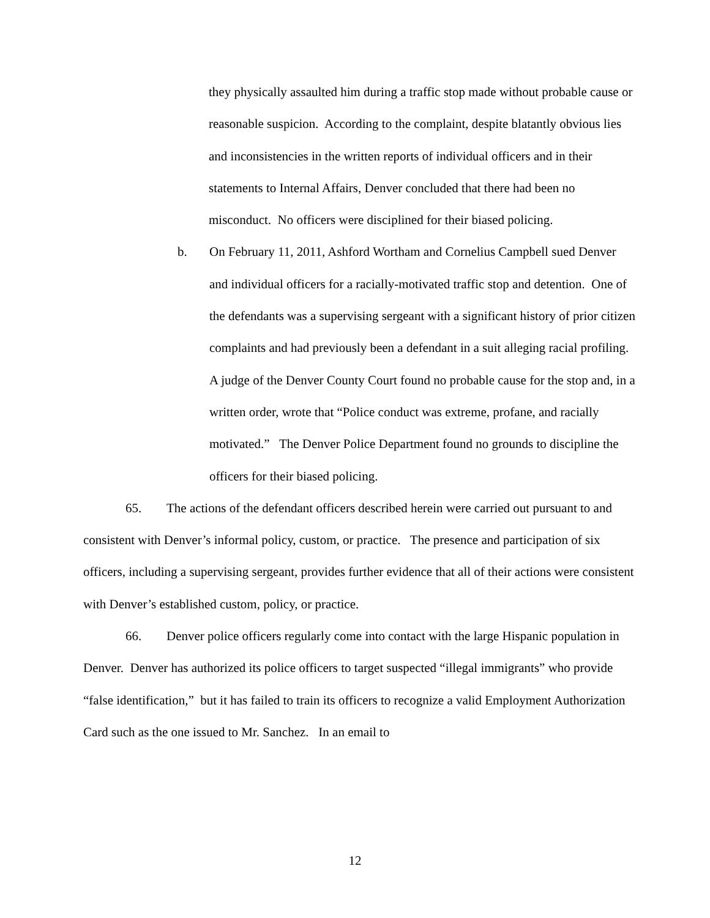they physically assaulted him during a traffic stop made without probable cause or reasonable suspicion. According to the complaint, despite blatantly obvious lies and inconsistencies in the written reports of individual officers and in their statements to Internal Affairs, Denver concluded that there had been no misconduct. No officers were disciplined for their biased policing.
b. On February 11, 2011, Ashford Wortham and Cornelius Campbell sued Denver and individual officers for a racially-motivated traffic stop and detention. One of the defendants was a supervising sergeant with a significant history of prior citizen complaints and had previously been a defendant in a suit alleging racial profiling. A judge of the Denver County Court found no probable cause for the stop and, in a written order, wrote that “Police conduct was extreme, profane, and racially motivated.” The Denver Police Department found no grounds to discipline the officers for their biased policing.
65. The actions of the defendant officers described herein were carried out pursuant to and consistent with Denver’s informal policy, custom, or practice. The presence and participation of six officers, including a supervising sergeant, provides further evidence that all of their actions were consistent with Denver’s established custom, policy, or practice.
66. Denver police officers regularly come into contact with the large Hispanic population in Denver. Denver has authorized its police officers to target suspected “illegal immigrants” who provide “false identification,” but it has failed to train its officers to recognize a valid Employment Authorization Card such as the one issued to Mr. Sanchez. In an email to
12